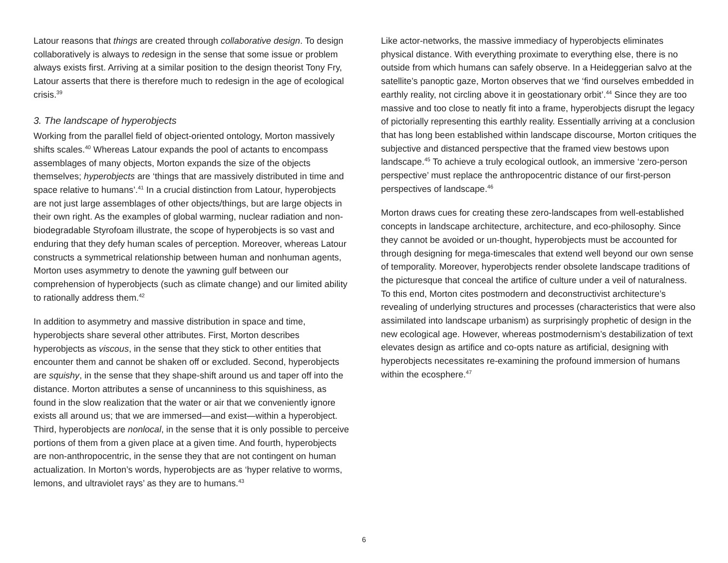Latour reasons that things are created through collaborative design. To design collaboratively is always to redesign in the sense that some issue or problem always exists first. Arriving at a similar position to the design theorist Tony Fry, Latour asserts that there is therefore much to redesign in the age of ecological crisis.<sup>39</sup>
3. The landscape of hyperobjects
Working from the parallel field of object-oriented ontology, Morton massively shifts scales.<sup>40</sup> Whereas Latour expands the pool of actants to encompass assemblages of many objects, Morton expands the size of the objects themselves; hyperobjects are ‘things that are massively distributed in time and space relative to humans’.<sup>41</sup> In a crucial distinction from Latour, hyperobjects are not just large assemblages of other objects/things, but are large objects in their own right. As the examples of global warming, nuclear radiation and non-biodegradable Styrofoam illustrate, the scope of hyperobjects is so vast and enduring that they defy human scales of perception. Moreover, whereas Latour constructs a symmetrical relationship between human and nonhuman agents, Morton uses asymmetry to denote the yawning gulf between our comprehension of hyperobjects (such as climate change) and our limited ability to rationally address them.<sup>42</sup>
In addition to asymmetry and massive distribution in space and time, hyperobjects share several other attributes. First, Morton describes hyperobjects as viscous, in the sense that they stick to other entities that encounter them and cannot be shaken off or excluded. Second, hyperobjects are squishy, in the sense that they shape-shift around us and taper off into the distance. Morton attributes a sense of uncanniness to this squishiness, as found in the slow realization that the water or air that we conveniently ignore exists all around us; that we are immersed—and exist—within a hyperobject. Third, hyperobjects are nonlocal, in the sense that it is only possible to perceive portions of them from a given place at a given time. And fourth, hyperobjects are non-anthropocentric, in the sense they that are not contingent on human actualization. In Morton’s words, hyperobjects are as ‘hyper relative to worms, lemons, and ultraviolet rays’ as they are to humans.<sup>43</sup>
Like actor-networks, the massive immediacy of hyperobjects eliminates physical distance. With everything proximate to everything else, there is no outside from which humans can safely observe. In a Heideggerian salvo at the satellite’s panoptic gaze, Morton observes that we ‘find ourselves embedded in earthly reality, not circling above it in geostationary orbit’.<sup>44</sup> Since they are too massive and too close to neatly fit into a frame, hyperobjects disrupt the legacy of pictorially representing this earthly reality. Essentially arriving at a conclusion that has long been established within landscape discourse, Morton critiques the subjective and distanced perspective that the framed view bestows upon landscape.<sup>45</sup> To achieve a truly ecological outlook, an immersive ‘zero-person perspective’ must replace the anthropocentric distance of our first-person perspectives of landscape.<sup>46</sup>
Morton draws cues for creating these zero-landscapes from well-established concepts in landscape architecture, architecture, and eco-philosophy. Since they cannot be avoided or un-thought, hyperobjects must be accounted for through designing for mega-timescales that extend well beyond our own sense of temporality. Moreover, hyperobjects render obsolete landscape traditions of the picturesque that conceal the artifice of culture under a veil of naturalness. To this end, Morton cites postmodern and deconstructivist architecture’s revealing of underlying structures and processes (characteristics that were also assimilated into landscape urbanism) as surprisingly prophetic of design in the new ecological age. However, whereas postmodernism’s destabilization of text elevates design as artifice and co-opts nature as artificial, designing with hyperobjects necessitates re-examining the profound immersion of humans within the ecosphere.<sup>47</sup>
6